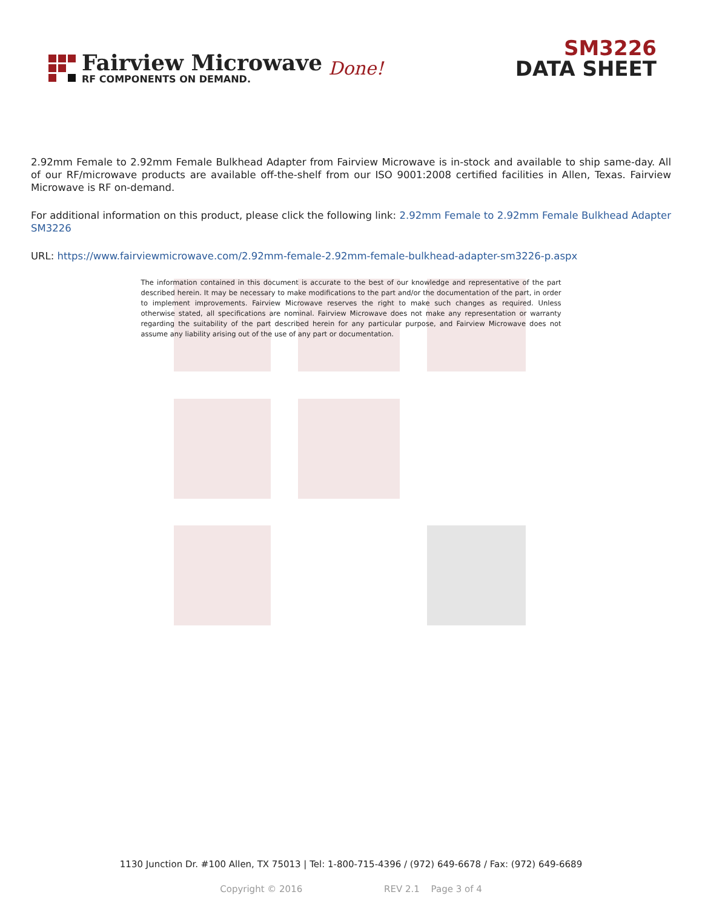Fairview Microwave
RF COMPONENTS ON DEMAND.
Done!
SM3226
DATA SHEET
2.92mm Female to 2.92mm Female Bulkhead Adapter from Fairview Microwave is in-stock and available to ship same-day. All of our RF/microwave products are available off-the-shelf from our ISO 9001:2008 certified facilities in Allen, Texas. Fairview Microwave is RF on-demand.
For additional information on this product, please click the following link: 2.92mm Female to 2.92mm Female Bulkhead Adapter SM3226
URL: https://www.fairviewmicrowave.com/2.92mm-female-2.92mm-female-bulkhead-adapter-sm3226-p.aspx
The information contained in this document is accurate to the best of our knowledge and representative of the part described herein. It may be necessary to make modifications to the part and/or the documentation of the part, in order to implement improvements. Fairview Microwave reserves the right to make such changes as required. Unless otherwise stated, all specifications are nominal. Fairview Microwave does not make any representation or warranty regarding the suitability of the part described herein for any particular purpose, and Fairview Microwave does not assume any liability arising out of the use of any part or documentation.
1130 Junction Dr. #100 Allen, TX 75013 | Tel: 1-800-715-4396 / (972) 649-6678 / Fax: (972) 649-6689
Copyright © 2016 REV 2.1 Page 3 of 4